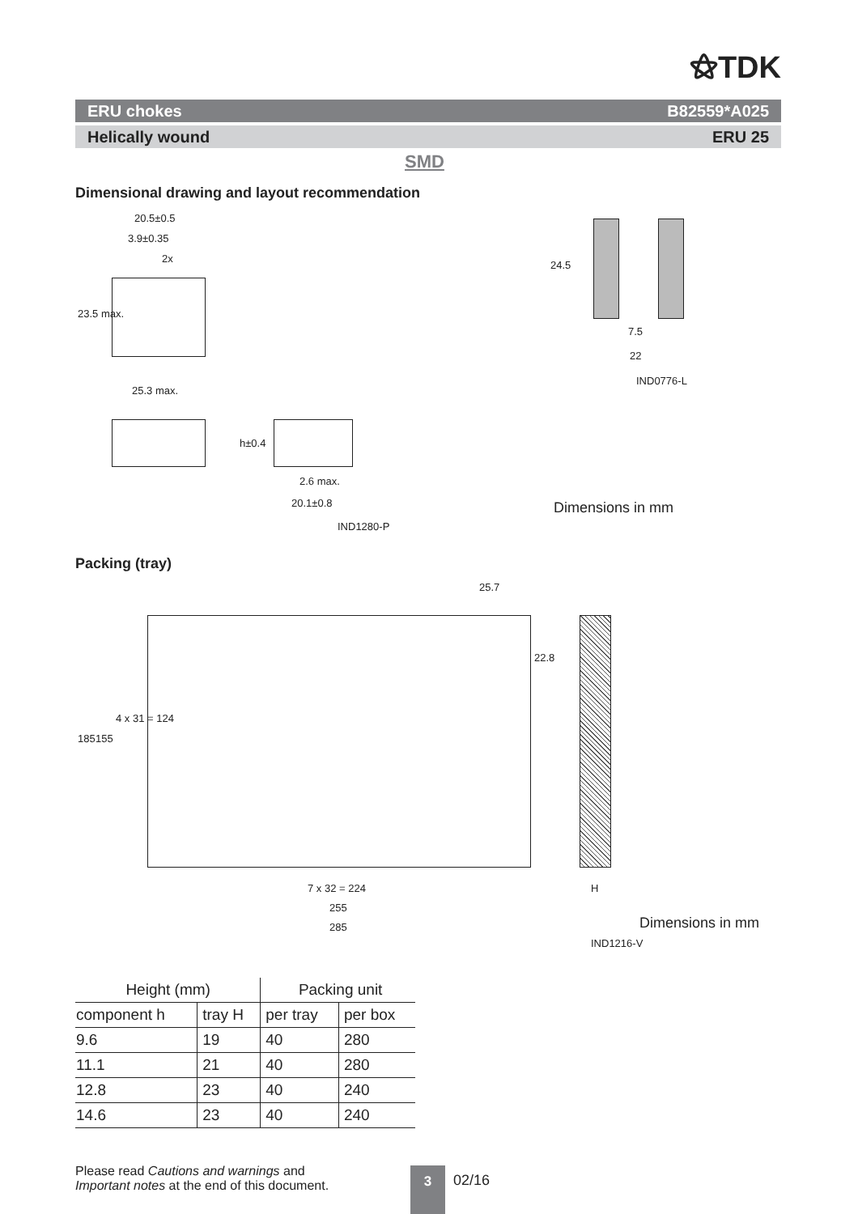⚝TDK
ERU chokes B82559*A025
Helically wound ERU 25
SMD
Dimensional drawing and layout recommendation
20.5±0.5
3.9±0.35
2x
23.5 max.
24.5
7.5
22
IND0776-L
25.3 max.
h±0.4
2.6 max.
20.1±0.8
IND1280-P
Dimensions in mm
Packing (tray)
25.7
22.8
185 155
4 x 31 = 124
7 x 32 = 224
255
285
H
Dimensions in mm
IND1216-V
| Height (mm) | | Packing unit | |
| --- | --- | --- | --- |
| component h | tray H | per tray | per box |
| 9.6 | 19 | 40 | 280 |
| 11.1 | 21 | 40 | 280 |
| 12.8 | 23 | 40 | 240 |
| 14.6 | 23 | 40 | 240 |
Please read Cautions and warnings and
Important notes at the end of this document.
3 02/16